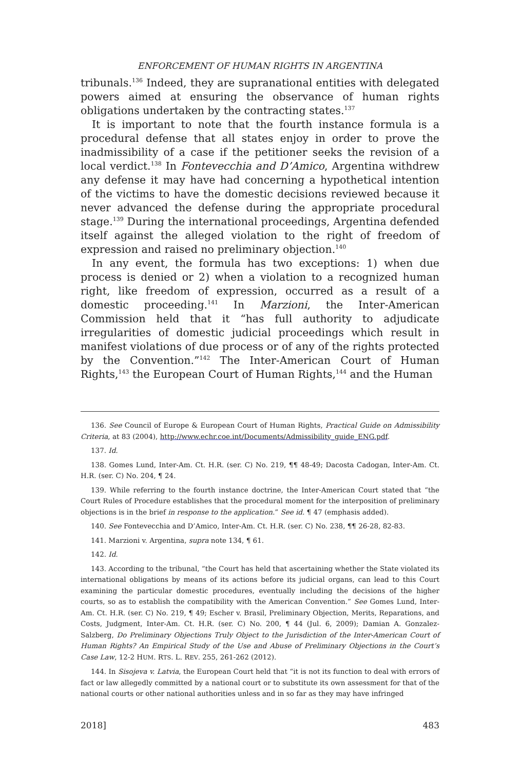ENFORCEMENT OF HUMAN RIGHTS IN ARGENTINA
tribunals.<sup>136</sup> Indeed, they are supranational entities with delegated powers aimed at ensuring the observance of human rights obligations undertaken by the contracting states.<sup>137</sup>
It is important to note that the fourth instance formula is a procedural defense that all states enjoy in order to prove the inadmissibility of a case if the petitioner seeks the revision of a local verdict.<sup>138</sup> In Fontevecchia and D’Amico, Argentina withdrew any defense it may have had concerning a hypothetical intention of the victims to have the domestic decisions reviewed because it never advanced the defense during the appropriate procedural stage.<sup>139</sup> During the international proceedings, Argentina defended itself against the alleged violation to the right of freedom of expression and raised no preliminary objection.<sup>140</sup>
In any event, the formula has two exceptions: 1) when due process is denied or 2) when a violation to a recognized human right, like freedom of expression, occurred as a result of a domestic proceeding.<sup>141</sup> In Marzioni, the Inter-American Commission held that it “has full authority to adjudicate irregularities of domestic judicial proceedings which result in manifest violations of due process or of any of the rights protected by the Convention.”<sup>142</sup> The Inter-American Court of Human Rights,<sup>143</sup> the European Court of Human Rights,<sup>144</sup> and the Human
136. See Council of Europe & European Court of Human Rights, Practical Guide on Admissibility Criteria, at 83 (2004), http://www.echr.coe.int/Documents/Admissibility_guide_ENG.pdf.
137. Id.
138. Gomes Lund, Inter-Am. Ct. H.R. (ser. C) No. 219, ¶¶ 48-49; Dacosta Cadogan, Inter-Am. Ct. H.R. (ser. C) No. 204, ¶ 24.
139. While referring to the fourth instance doctrine, the Inter-American Court stated that “the Court Rules of Procedure establishes that the procedural moment for the interposition of preliminary objections is in the brief in response to the application.” See id. ¶ 47 (emphasis added).
140. See Fontevecchia and D’Amico, Inter-Am. Ct. H.R. (ser. C) No. 238, ¶¶ 26-28, 82-83.
141. Marzioni v. Argentina, supra note 134, ¶ 61.
142. Id.
143. According to the tribunal, “the Court has held that ascertaining whether the State violated its international obligations by means of its actions before its judicial organs, can lead to this Court examining the particular domestic procedures, eventually including the decisions of the higher courts, so as to establish the compatibility with the American Convention.” See Gomes Lund, Inter-Am. Ct. H.R. (ser. C) No. 219, ¶ 49; Escher v. Brasil, Preliminary Objection, Merits, Reparations, and Costs, Judgment, Inter-Am. Ct. H.R. (ser. C) No. 200, ¶ 44 (Jul. 6, 2009); Damian A. Gonzalez-Salzberg, Do Preliminary Objections Truly Object to the Jurisdiction of the Inter-American Court of Human Rights? An Empirical Study of the Use and Abuse of Preliminary Objections in the Court’s Case Law, 12-2 HUM. RTS. L. REV. 255, 261-262 (2012).
144. In Sisojeva v. Latvia, the European Court held that “it is not its function to deal with errors of fact or law allegedly committed by a national court or to substitute its own assessment for that of the national courts or other national authorities unless and in so far as they may have infringed
2018] 483